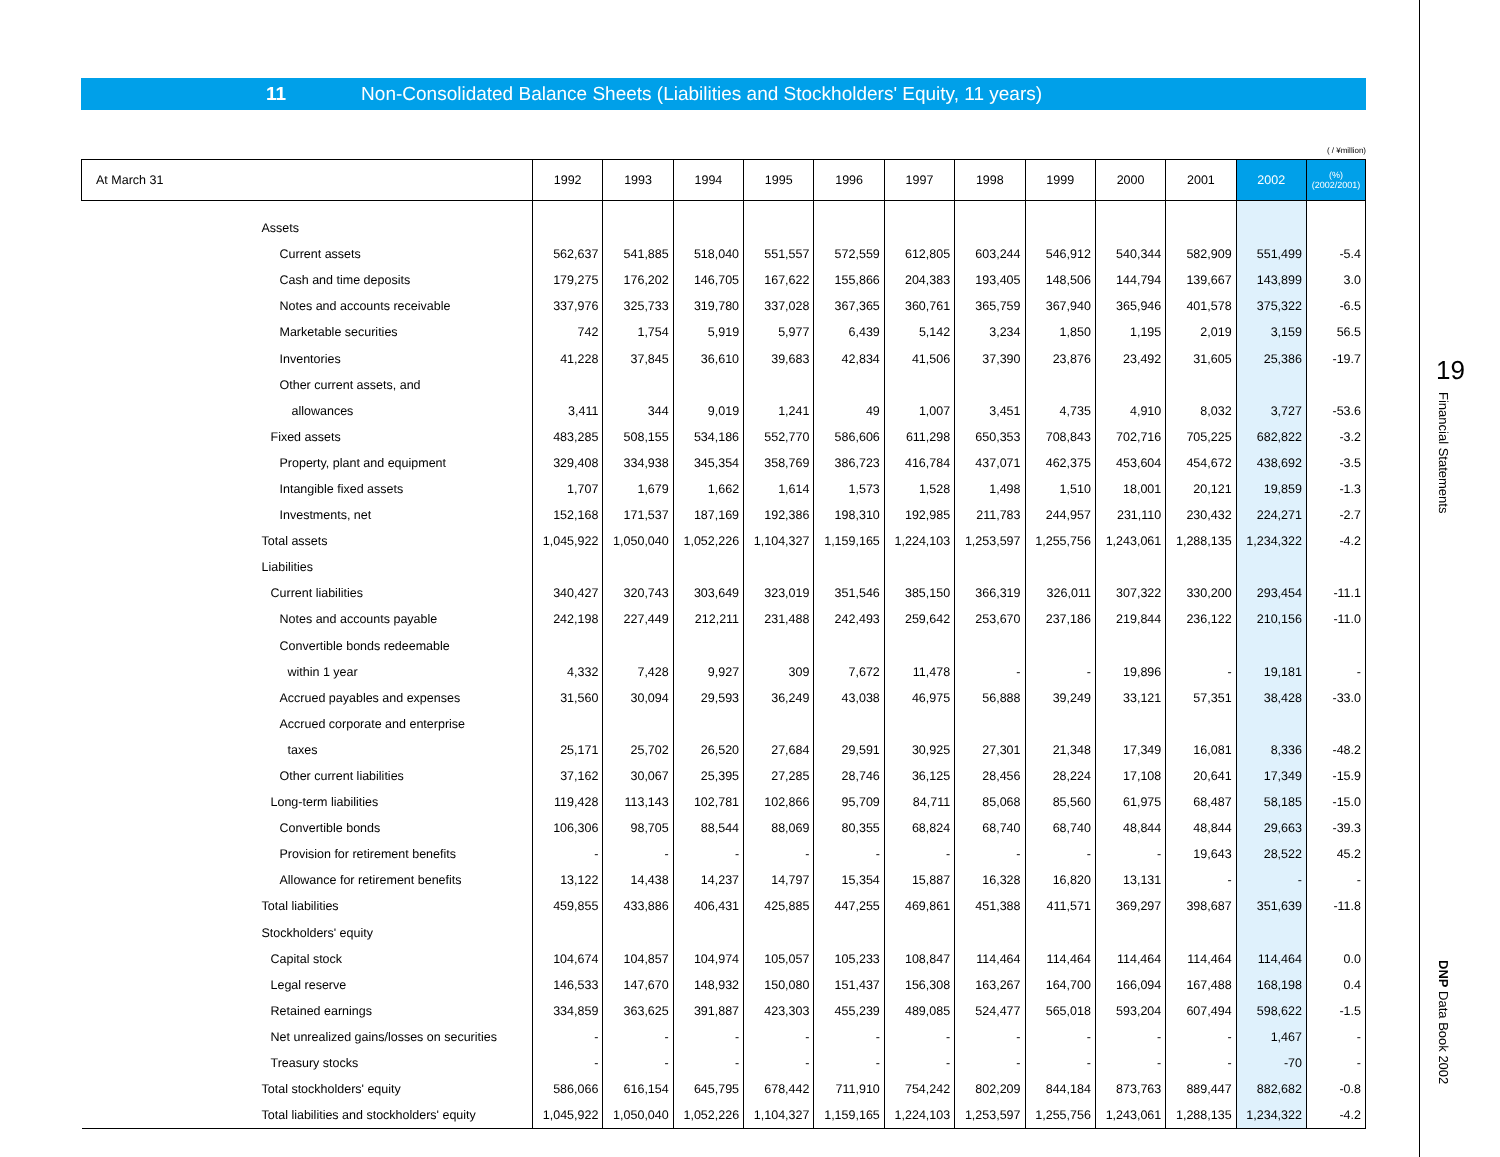11 Non-Consolidated Balance Sheets (Liabilities and Stockholders' Equity, 11 years)
( / ¥million)
| At March 31 | 1992 | 1993 | 1994 | 1995 | 1996 | 1997 | 1998 | 1999 | 2000 | 2001 | 2002 | (%) (2002/2001) |
| --- | --- | --- | --- | --- | --- | --- | --- | --- | --- | --- | --- | --- |
| Assets | | | | | | | | | | | | |
| Current assets | 562,637 | 541,885 | 518,040 | 551,557 | 572,559 | 612,805 | 603,244 | 546,912 | 540,344 | 582,909 | 551,499 | -5.4 |
| Cash and time deposits | 179,275 | 176,202 | 146,705 | 167,622 | 155,866 | 204,383 | 193,405 | 148,506 | 144,794 | 139,667 | 143,899 | 3.0 |
| Notes and accounts receivable | 337,976 | 325,733 | 319,780 | 337,028 | 367,365 | 360,761 | 365,759 | 367,940 | 365,946 | 401,578 | 375,322 | -6.5 |
| Marketable securities | 742 | 1,754 | 5,919 | 5,977 | 6,439 | 5,142 | 3,234 | 1,850 | 1,195 | 2,019 | 3,159 | 56.5 |
| Inventories | 41,228 | 37,845 | 36,610 | 39,683 | 42,834 | 41,506 | 37,390 | 23,876 | 23,492 | 31,605 | 25,386 | -19.7 |
| Other current assets, and | | | | | | | | | | | | |
| allowances | 3,411 | 344 | 9,019 | 1,241 | 49 | 1,007 | 3,451 | 4,735 | 4,910 | 8,032 | 3,727 | -53.6 |
| Fixed assets | 483,285 | 508,155 | 534,186 | 552,770 | 586,606 | 611,298 | 650,353 | 708,843 | 702,716 | 705,225 | 682,822 | -3.2 |
| Property, plant and equipment | 329,408 | 334,938 | 345,354 | 358,769 | 386,723 | 416,784 | 437,071 | 462,375 | 453,604 | 454,672 | 438,692 | -3.5 |
| Intangible fixed assets | 1,707 | 1,679 | 1,662 | 1,614 | 1,573 | 1,528 | 1,498 | 1,510 | 18,001 | 20,121 | 19,859 | -1.3 |
| Investments, net | 152,168 | 171,537 | 187,169 | 192,386 | 198,310 | 192,985 | 211,783 | 244,957 | 231,110 | 230,432 | 224,271 | -2.7 |
| Total assets | 1,045,922 | 1,050,040 | 1,052,226 | 1,104,327 | 1,159,165 | 1,224,103 | 1,253,597 | 1,255,756 | 1,243,061 | 1,288,135 | 1,234,322 | -4.2 |
| Liabilities | | | | | | | | | | | | |
| Current liabilities | 340,427 | 320,743 | 303,649 | 323,019 | 351,546 | 385,150 | 366,319 | 326,011 | 307,322 | 330,200 | 293,454 | -11.1 |
| Notes and accounts payable | 242,198 | 227,449 | 212,211 | 231,488 | 242,493 | 259,642 | 253,670 | 237,186 | 219,844 | 236,122 | 210,156 | -11.0 |
| Convertible bonds redeemable | | | | | | | | | | | | |
| within 1 year | 4,332 | 7,428 | 9,927 | 309 | 7,672 | 11,478 | - | - | 19,896 | - | 19,181 | - |
| Accrued payables and expenses | 31,560 | 30,094 | 29,593 | 36,249 | 43,038 | 46,975 | 56,888 | 39,249 | 33,121 | 57,351 | 38,428 | -33.0 |
| Accrued corporate and enterprise | | | | | | | | | | | | |
| taxes | 25,171 | 25,702 | 26,520 | 27,684 | 29,591 | 30,925 | 27,301 | 21,348 | 17,349 | 16,081 | 8,336 | -48.2 |
| Other current liabilities | 37,162 | 30,067 | 25,395 | 27,285 | 28,746 | 36,125 | 28,456 | 28,224 | 17,108 | 20,641 | 17,349 | -15.9 |
| Long-term liabilities | 119,428 | 113,143 | 102,781 | 102,866 | 95,709 | 84,711 | 85,068 | 85,560 | 61,975 | 68,487 | 58,185 | -15.0 |
| Convertible bonds | 106,306 | 98,705 | 88,544 | 88,069 | 80,355 | 68,824 | 68,740 | 68,740 | 48,844 | 48,844 | 29,663 | -39.3 |
| Provision for retirement benefits | - | - | - | - | - | - | - | - | - | 19,643 | 28,522 | 45.2 |
| Allowance for retirement benefits | 13,122 | 14,438 | 14,237 | 14,797 | 15,354 | 15,887 | 16,328 | 16,820 | 13,131 | - | - | - |
| Total liabilities | 459,855 | 433,886 | 406,431 | 425,885 | 447,255 | 469,861 | 451,388 | 411,571 | 369,297 | 398,687 | 351,639 | -11.8 |
| Stockholders' equity | | | | | | | | | | | | |
| Capital stock | 104,674 | 104,857 | 104,974 | 105,057 | 105,233 | 108,847 | 114,464 | 114,464 | 114,464 | 114,464 | 114,464 | 0.0 |
| Legal reserve | 146,533 | 147,670 | 148,932 | 150,080 | 151,437 | 156,308 | 163,267 | 164,700 | 166,094 | 167,488 | 168,198 | 0.4 |
| Retained earnings | 334,859 | 363,625 | 391,887 | 423,303 | 455,239 | 489,085 | 524,477 | 565,018 | 593,204 | 607,494 | 598,622 | -1.5 |
| Net unrealized gains/losses on securities | - | - | - | - | - | - | - | - | - | - | 1,467 | - |
| Treasury stocks | - | - | - | - | - | - | - | - | - | - | -70 | - |
| Total stockholders' equity | 586,066 | 616,154 | 645,795 | 678,442 | 711,910 | 754,242 | 802,209 | 844,184 | 873,763 | 889,447 | 882,682 | -0.8 |
| Total liabilities and stockholders' equity | 1,045,922 | 1,050,040 | 1,052,226 | 1,104,327 | 1,159,165 | 1,224,103 | 1,253,597 | 1,255,756 | 1,243,061 | 1,288,135 | 1,234,322 | -4.2 |
19
Financial Statements
DNP Data Book 2002